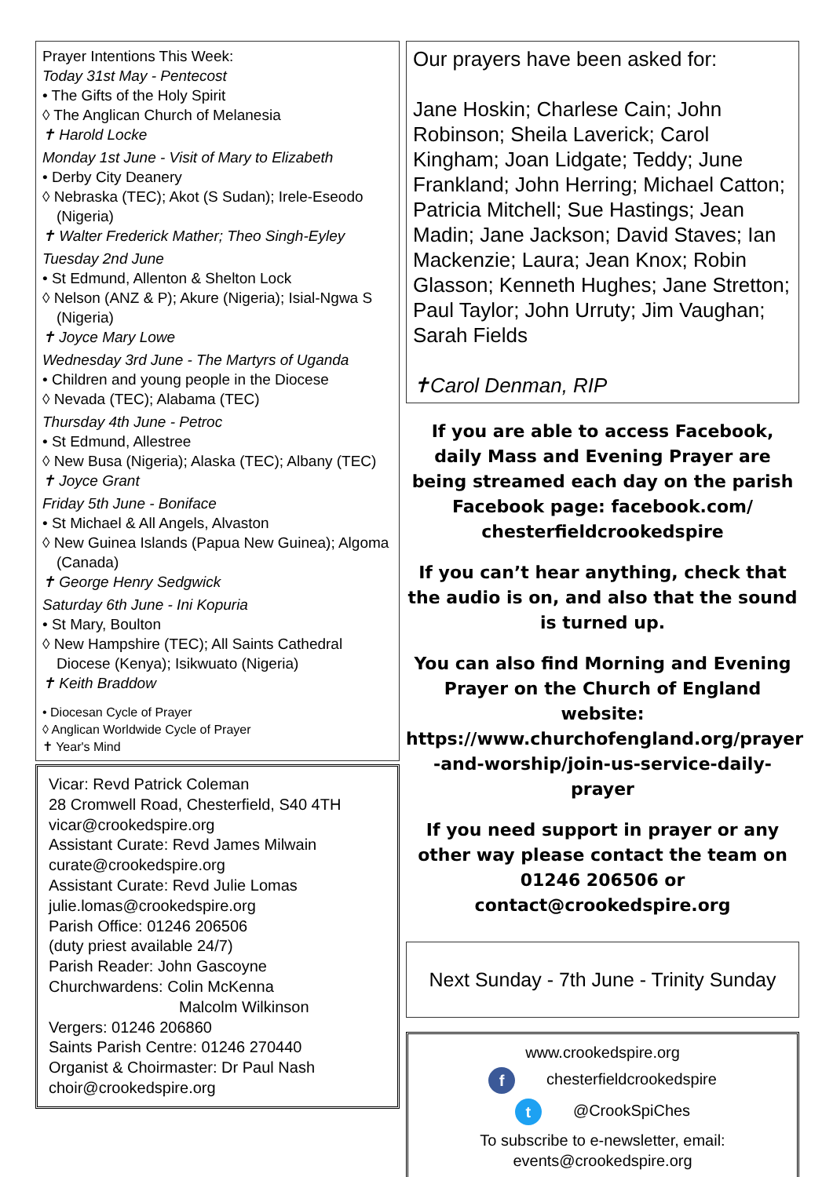Prayer Intentions This Week:
Today 31st May - Pentecost
• The Gifts of the Holy Spirit
◊ The Anglican Church of Melanesia
✝ Harold Locke
Monday 1st June - Visit of Mary to Elizabeth
• Derby City Deanery
◊ Nebraska (TEC); Akot (S Sudan); Irele-Eseodo (Nigeria)
✝ Walter Frederick Mather; Theo Singh-Eyley
Tuesday 2nd June
• St Edmund, Allenton & Shelton Lock
◊ Nelson (ANZ & P); Akure (Nigeria); Isial-Ngwa S (Nigeria)
✝ Joyce Mary Lowe
Wednesday 3rd June - The Martyrs of Uganda
• Children and young people in the Diocese
◊ Nevada (TEC); Alabama (TEC)
Thursday 4th June - Petroc
• St Edmund, Allestree
◊ New Busa (Nigeria); Alaska (TEC); Albany (TEC)
✝ Joyce Grant
Friday 5th June - Boniface
• St Michael & All Angels, Alvaston
◊ New Guinea Islands (Papua New Guinea); Algoma (Canada)
✝ George Henry Sedgwick
Saturday 6th June - Ini Kopuria
• St Mary, Boulton
◊ New Hampshire (TEC); All Saints Cathedral Diocese (Kenya); Isikwuato (Nigeria)
✝ Keith Braddow
• Diocesan Cycle of Prayer
◊ Anglican Worldwide Cycle of Prayer
✝ Year's Mind
Vicar: Revd Patrick Coleman
28 Cromwell Road, Chesterfield, S40 4TH
vicar@crookedspire.org
Assistant Curate: Revd James Milwain
curate@crookedspire.org
Assistant Curate: Revd Julie Lomas
julie.lomas@crookedspire.org
Parish Office: 01246 206506
(duty priest available 24/7)
Parish Reader: John Gascoyne
Churchwardens: Colin McKenna
Malcolm Wilkinson
Vergers: 01246 206860
Saints Parish Centre: 01246 270440
Organist & Choirmaster: Dr Paul Nash
choir@crookedspire.org
Our prayers have been asked for:
Jane Hoskin; Charlese Cain; John Robinson; Sheila Laverick; Carol Kingham; Joan Lidgate; Teddy; June Frankland; John Herring; Michael Catton; Patricia Mitchell; Sue Hastings; Jean Madin; Jane Jackson; David Staves; Ian Mackenzie; Laura; Jean Knox; Robin Glasson; Kenneth Hughes; Jane Stretton; Paul Taylor; John Urruty; Jim Vaughan; Sarah Fields
✝Carol Denman, RIP
If you are able to access Facebook, daily Mass and Evening Prayer are being streamed each day on the parish Facebook page: facebook.com/ chesterfieldcrookedspire
If you can’t hear anything, check that the audio is on, and also that the sound is turned up.
You can also find Morning and Evening Prayer on the Church of England website: https://www.churchofengland.org/prayer -and-worship/join-us-service-daily-prayer
If you need support in prayer or any other way please contact the team on 01246 206506 or contact@crookedspire.org
Next Sunday - 7th June - Trinity Sunday
www.crookedspire.org
f chesterfieldcrookedspire
t @CrookSpiChes
To subscribe to e-newsletter, email:
events@crookedspire.org